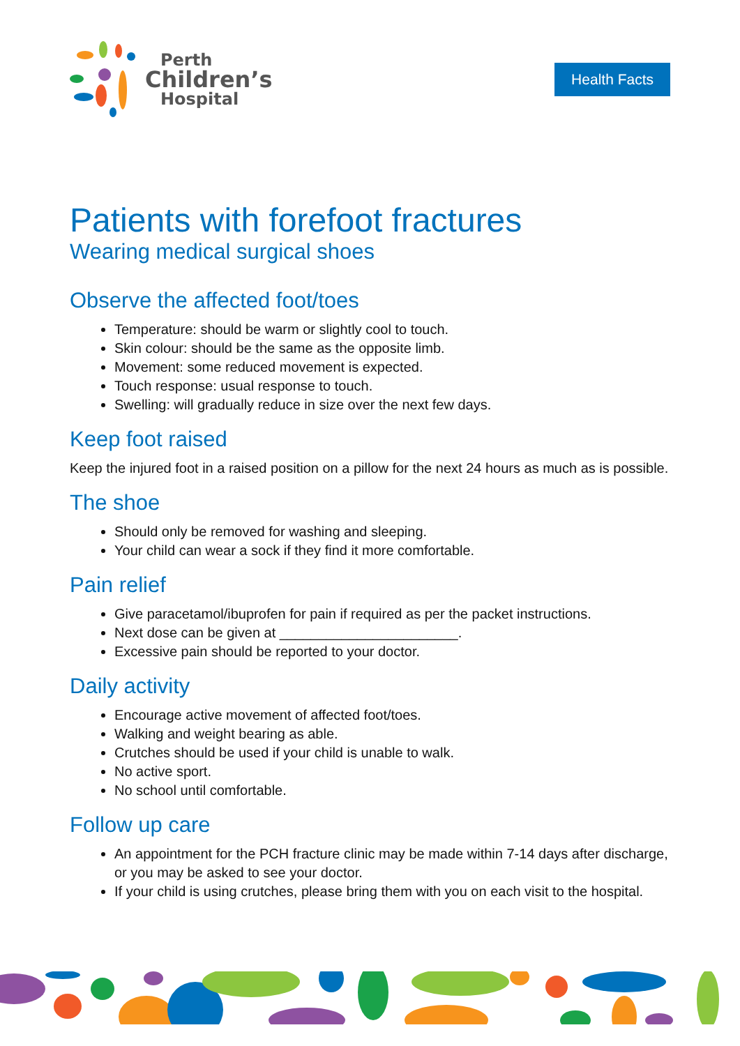Perth
Children’s
Hospital
Health Facts
Patients with forefoot fractures
Wearing medical surgical shoes
Observe the affected foot/toes
Temperature: should be warm or slightly cool to touch.
Skin colour: should be the same as the opposite limb.
Movement: some reduced movement is expected.
Touch response: usual response to touch.
Swelling: will gradually reduce in size over the next few days.
Keep foot raised
Keep the injured foot in a raised position on a pillow for the next 24 hours as much as is possible.
The shoe
Should only be removed for washing and sleeping.
Your child can wear a sock if they find it more comfortable.
Pain relief
Give paracetamol/ibuprofen for pain if required as per the packet instructions.
Next dose can be given at _______________________.
Excessive pain should be reported to your doctor.
Daily activity
Encourage active movement of affected foot/toes.
Walking and weight bearing as able.
Crutches should be used if your child is unable to walk.
No active sport.
No school until comfortable.
Follow up care
An appointment for the PCH fracture clinic may be made within 7-14 days after discharge, or you may be asked to see your doctor.
If your child is using crutches, please bring them with you on each visit to the hospital.